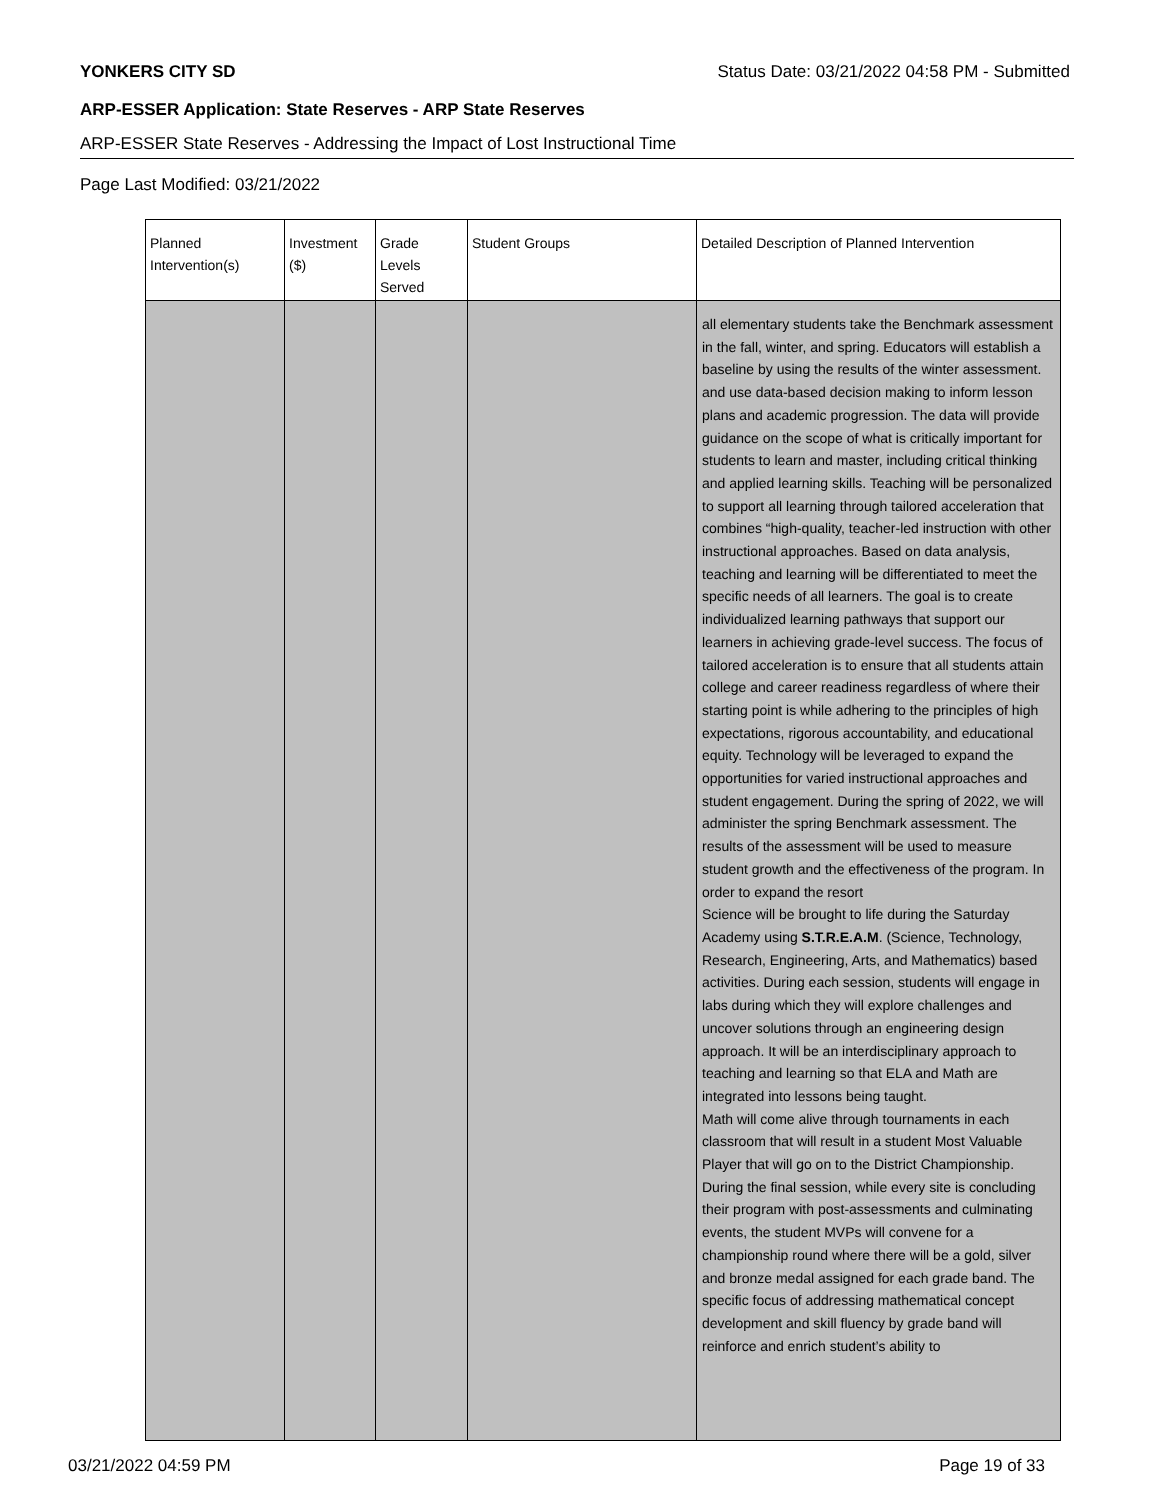YONKERS CITY SD Status Date: 03/21/2022 04:58 PM - Submitted
ARP-ESSER Application: State Reserves - ARP State Reserves
ARP-ESSER State Reserves - Addressing the Impact of Lost Instructional Time
Page Last Modified: 03/21/2022
| Planned Intervention(s) | Investment ($) | Grade Levels Served | Student Groups | Detailed Description of Planned Intervention |
| --- | --- | --- | --- | --- |
| | | | | all elementary students take the Benchmark assessment in the fall, winter, and spring. Educators will establish a baseline by using the results of the winter assessment. and use data-based decision making to inform lesson plans and academic progression. The data will provide guidance on the scope of what is critically important for students to learn and master, including critical thinking and applied learning skills. Teaching will be personalized to support all learning through tailored acceleration that combines “high-quality, teacher-led instruction with other instructional approaches. Based on data analysis, teaching and learning will be differentiated to meet the specific needs of all learners. The goal is to create individualized learning pathways that support our learners in achieving grade-level success. The focus of tailored acceleration is to ensure that all students attain college and career readiness regardless of where their starting point is while adhering to the principles of high expectations, rigorous accountability, and educational equity. Technology will be leveraged to expand the opportunities for varied instructional approaches and student engagement. During the spring of 2022, we will administer the spring Benchmark assessment. The results of the assessment will be used to measure student growth and the effectiveness of the program. In order to expand the resort Science will be brought to life during the Saturday Academy using S.T.R.E.A.M . (Science, Technology, Research, Engineering, Arts, and Mathematics) based activities. During each session, students will engage in labs during which they will explore challenges and uncover solutions through an engineering design approach. It will be an interdisciplinary approach to teaching and learning so that ELA and Math are integrated into lessons being taught. Math will come alive through tournaments in each classroom that will result in a student Most Valuable Player that will go on to the District Championship. During the final session, while every site is concluding their program with post-assessments and culminating events, the student MVPs will convene for a championship round where there will be a gold, silver and bronze medal assigned for each grade band. The specific focus of addressing mathematical concept development and skill fluency by grade band will reinforce and enrich student’s ability to |
03/21/2022 04:59 PM Page 19 of 33